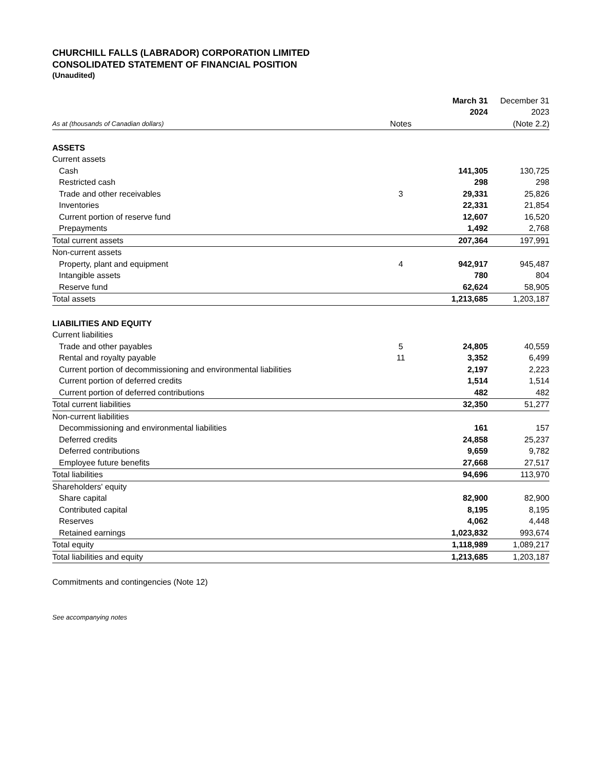CHURCHILL FALLS (LABRADOR) CORPORATION LIMITED
CONSOLIDATED STATEMENT OF FINANCIAL POSITION
(Unaudited)
| | | March 31 | December 31 |
| --- | --- | --- | --- |
| | | 2024 | 2023 |
| As at (thousands of Canadian dollars) | Notes | | (Note 2.2) |
| ASSETS | | | |
| Current assets | | | |
| Cash | | 141,305 | 130,725 |
| Restricted cash | | 298 | 298 |
| Trade and other receivables | 3 | 29,331 | 25,826 |
| Inventories | | 22,331 | 21,854 |
| Current portion of reserve fund | | 12,607 | 16,520 |
| Prepayments | | 1,492 | 2,768 |
| Total current assets | | 207,364 | 197,991 |
| Non-current assets | | | |
| Property, plant and equipment | 4 | 942,917 | 945,487 |
| Intangible assets | | 780 | 804 |
| Reserve fund | | 62,624 | 58,905 |
| Total assets | | 1,213,685 | 1,203,187 |
| LIABILITIES AND EQUITY | | | |
| Current liabilities | | | |
| Trade and other payables | 5 | 24,805 | 40,559 |
| Rental and royalty payable | 11 | 3,352 | 6,499 |
| Current portion of decommissioning and environmental liabilities | | 2,197 | 2,223 |
| Current portion of deferred credits | | 1,514 | 1,514 |
| Current portion of deferred contributions | | 482 | 482 |
| Total current liabilities | | 32,350 | 51,277 |
| Non-current liabilities | | | |
| Decommissioning and environmental liabilities | | 161 | 157 |
| Deferred credits | | 24,858 | 25,237 |
| Deferred contributions | | 9,659 | 9,782 |
| Employee future benefits | | 27,668 | 27,517 |
| Total liabilities | | 94,696 | 113,970 |
| Shareholders' equity | | | |
| Share capital | | 82,900 | 82,900 |
| Contributed capital | | 8,195 | 8,195 |
| Reserves | | 4,062 | 4,448 |
| Retained earnings | | 1,023,832 | 993,674 |
| Total equity | | 1,118,989 | 1,089,217 |
| Total liabilities and equity | | 1,213,685 | 1,203,187 |
Commitments and contingencies (Note 12)
See accompanying notes